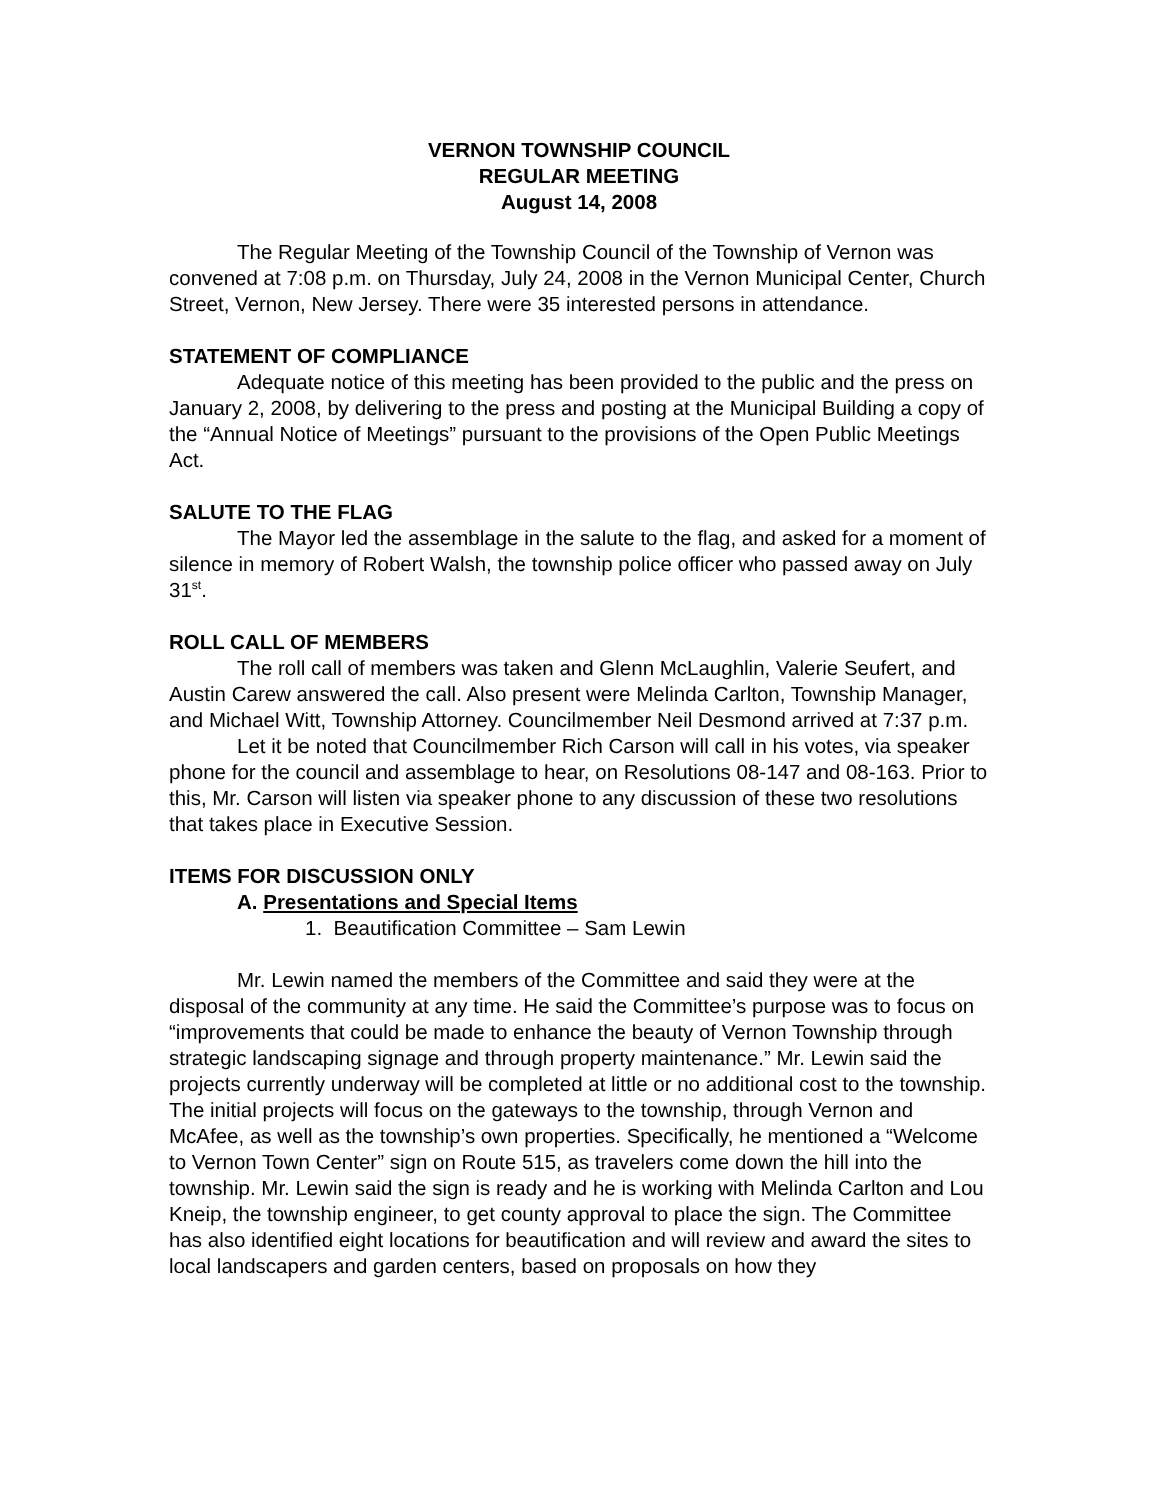VERNON TOWNSHIP COUNCIL
REGULAR MEETING
August 14, 2008
The Regular Meeting of the Township Council of the Township of Vernon was convened at 7:08 p.m. on Thursday, July 24, 2008 in the Vernon Municipal Center, Church Street, Vernon, New Jersey. There were 35 interested persons in attendance.
STATEMENT OF COMPLIANCE
Adequate notice of this meeting has been provided to the public and the press on January 2, 2008, by delivering to the press and posting at the Municipal Building a copy of the “Annual Notice of Meetings” pursuant to the provisions of the Open Public Meetings Act.
SALUTE TO THE FLAG
The Mayor led the assemblage in the salute to the flag, and asked for a moment of silence in memory of Robert Walsh, the township police officer who passed away on July 31<sup>st</sup>.
ROLL CALL OF MEMBERS
The roll call of members was taken and Glenn McLaughlin, Valerie Seufert, and Austin Carew answered the call. Also present were Melinda Carlton, Township Manager, and Michael Witt, Township Attorney. Councilmember Neil Desmond arrived at 7:37 p.m.
Let it be noted that Councilmember Rich Carson will call in his votes, via speaker phone for the council and assemblage to hear, on Resolutions 08-147 and 08-163. Prior to this, Mr. Carson will listen via speaker phone to any discussion of these two resolutions that takes place in Executive Session.
ITEMS FOR DISCUSSION ONLY
A. Presentations and Special Items
1. Beautification Committee – Sam Lewin
Mr. Lewin named the members of the Committee and said they were at the disposal of the community at any time. He said the Committee’s purpose was to focus on “improvements that could be made to enhance the beauty of Vernon Township through strategic landscaping signage and through property maintenance.” Mr. Lewin said the projects currently underway will be completed at little or no additional cost to the township. The initial projects will focus on the gateways to the township, through Vernon and McAfee, as well as the township’s own properties. Specifically, he mentioned a “Welcome to Vernon Town Center” sign on Route 515, as travelers come down the hill into the township. Mr. Lewin said the sign is ready and he is working with Melinda Carlton and Lou Kneip, the township engineer, to get county approval to place the sign. The Committee has also identified eight locations for beautification and will review and award the sites to local landscapers and garden centers, based on proposals on how they